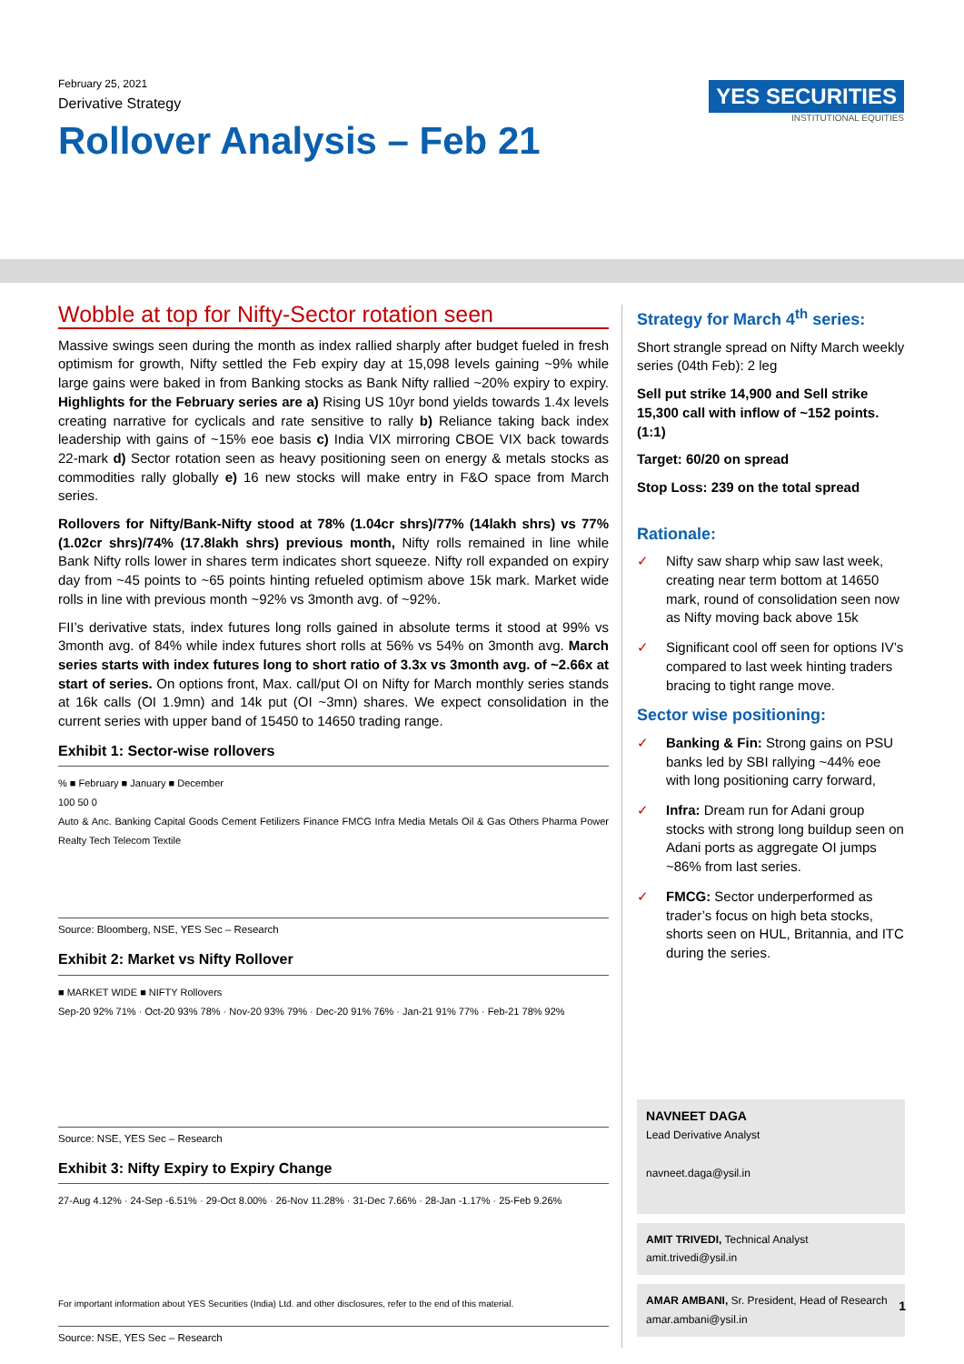February 25, 2021
Derivative Strategy
Rollover Analysis – Feb 21
YES SECURITIES
INSTITUTIONAL EQUITIES
Wobble at top for Nifty-Sector rotation seen
Massive swings seen during the month as index rallied sharply after budget fueled in fresh optimism for growth, Nifty settled the Feb expiry day at 15,098 levels gaining ~9% while large gains were baked in from Banking stocks as Bank Nifty rallied ~20% expiry to expiry. Highlights for the February series are a) Rising US 10yr bond yields towards 1.4x levels creating narrative for cyclicals and rate sensitive to rally b) Reliance taking back index leadership with gains of ~15% eoe basis c) India VIX mirroring CBOE VIX back towards 22-mark d) Sector rotation seen as heavy positioning seen on energy & metals stocks as commodities rally globally e) 16 new stocks will make entry in F&O space from March series.
Rollovers for Nifty/Bank-Nifty stood at 78% (1.04cr shrs)/77% (14lakh shrs) vs 77% (1.02cr shrs)/74% (17.8lakh shrs) previous month, Nifty rolls remained in line while Bank Nifty rolls lower in shares term indicates short squeeze. Nifty roll expanded on expiry day from ~45 points to ~65 points hinting refueled optimism above 15k mark. Market wide rolls in line with previous month ~92% vs 3month avg. of ~92%.
FII’s derivative stats, index futures long rolls gained in absolute terms it stood at 99% vs 3month avg. of 84% while index futures short rolls at 56% vs 54% on 3month avg. March series starts with index futures long to short ratio of 3.3x vs 3month avg. of ~2.66x at start of series. On options front, Max. call/put OI on Nifty for March monthly series stands at 16k calls (OI 1.9mn) and 14k put (OI ~3mn) shares. We expect consolidation in the current series with upper band of 15450 to 14650 trading range.
Exhibit 1: Sector-wise rollovers
% ■ February ■ January ■ December
100 50 0
Auto & Anc. Banking Capital Goods Cement Fetilizers Finance FMCG Infra Media Metals Oil & Gas Others Pharma Power Realty Tech Telecom Textile
Source: Bloomberg, NSE, YES Sec – Research
Exhibit 2: Market vs Nifty Rollover
■ MARKET WIDE ■ NIFTY Rollovers
Sep-20 92% 71% · Oct-20 93% 78% · Nov-20 93% 79% · Dec-20 91% 76% · Jan-21 91% 77% · Feb-21 78% 92%
Source: NSE, YES Sec – Research
Exhibit 3: Nifty Expiry to Expiry Change
27-Aug 4.12% · 24-Sep -6.51% · 29-Oct 8.00% · 26-Nov 11.28% · 31-Dec 7.66% · 28-Jan -1.17% · 25-Feb 9.26%
Source: NSE, YES Sec – Research
Strategy for March 4<sup>th</sup> series:
Short strangle spread on Nifty March weekly series (04th Feb): 2 leg
Sell put strike 14,900 and Sell strike 15,300 call with inflow of ~152 points. (1:1)
Target: 60/20 on spread
Stop Loss: 239 on the total spread
Rationale:
✓ Nifty saw sharp whip saw last week, creating near term bottom at 14650 mark, round of consolidation seen now as Nifty moving back above 15k
✓ Significant cool off seen for options IV’s compared to last week hinting traders bracing to tight range move.
Sector wise positioning:
✓ Banking & Fin: Strong gains on PSU banks led by SBI rallying ~44% eoe with long positioning carry forward,
✓ Infra: Dream run for Adani group stocks with strong long buildup seen on Adani ports as aggregate OI jumps ~86% from last series.
✓ FMCG: Sector underperformed as trader’s focus on high beta stocks, shorts seen on HUL, Britannia, and ITC during the series.
NAVNEET DAGA
Lead Derivative Analyst
navneet.daga@ysil.in
AMIT TRIVEDI, Technical Analyst
amit.trivedi@ysil.in
AMAR AMBANI, Sr. President, Head of Research
amar.ambani@ysil.in
For important information about YES Securities (India) Ltd. and other disclosures, refer to the end of this material. 1